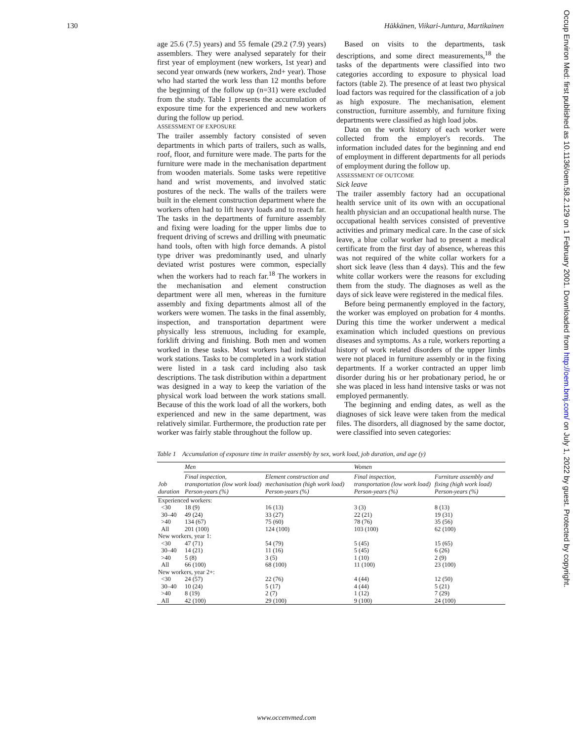130 Häkkänen, Viikari-Juntura, Martikainen
Occup Environ Med: first published as 10.1136/oem.58.2.129 on 1 February 2001. Downloaded from http://oem.bmj.com/ on July 1, 2022 by guest. Protected by copyright.
age 25.6 (7.5) years) and 55 female (29.2 (7.9) years) assemblers. They were analysed separately for their first year of employment (new workers, 1st year) and second year onwards (new workers, 2nd+ year). Those who had started the work less than 12 months before the beginning of the follow up (n=31) were excluded from the study. Table 1 presents the accumulation of exposure time for the experienced and new workers during the follow up period.
ASSESSMENT OF EXPOSURE
The trailer assembly factory consisted of seven departments in which parts of trailers, such as walls, roof, floor, and furniture were made. The parts for the furniture were made in the mechanisation department from wooden materials. Some tasks were repetitive hand and wrist movements, and involved static postures of the neck. The walls of the trailers were built in the element construction department where the workers often had to lift heavy loads and to reach far. The tasks in the departments of furniture assembly and fixing were loading for the upper limbs due to frequent driving of screws and drilling with pneumatic hand tools, often with high force demands. A pistol type driver was predominantly used, and ulnarly deviated wrist postures were common, especially when the workers had to reach far.<sup>18</sup> The workers in the mechanisation and element construction department were all men, whereas in the furniture assembly and fixing departments almost all of the workers were women. The tasks in the final assembly, inspection, and transportation department were physically less strenuous, including for example, forklift driving and finishing. Both men and women worked in these tasks. Most workers had individual work stations. Tasks to be completed in a work station were listed in a task card including also task descriptions. The task distribution within a department was designed in a way to keep the variation of the physical work load between the work stations small. Because of this the work load of all the workers, both experienced and new in the same department, was relatively similar. Furthermore, the production rate per worker was fairly stable throughout the follow up.
Based on visits to the departments, task descriptions, and some direct measurements,<sup>18</sup> the tasks of the departments were classified into two categories according to exposure to physical load factors (table 2). The presence of at least two physical load factors was required for the classification of a job as high exposure. The mechanisation, element construction, furniture assembly, and furniture fixing departments were classified as high load jobs.
Data on the work history of each worker were collected from the employer's records. The information included dates for the beginning and end of employment in different departments for all periods of employment during the follow up.
ASSESSMENT OF OUTCOME
Sick leave
The trailer assembly factory had an occupational health service unit of its own with an occupational health physician and an occupational health nurse. The occupational health services consisted of preventive activities and primary medical care. In the case of sick leave, a blue collar worker had to present a medical certificate from the first day of absence, whereas this was not required of the white collar workers for a short sick leave (less than 4 days). This and the few white collar workers were the reasons for excluding them from the study. The diagnoses as well as the days of sick leave were registered in the medical files.
Before being permanently employed in the factory, the worker was employed on probation for 4 months. During this time the worker underwent a medical examination which included questions on previous diseases and symptoms. As a rule, workers reporting a history of work related disorders of the upper limbs were not placed in furniture assembly or in the fixing departments. If a worker contracted an upper limb disorder during his or her probationary period, he or she was placed in less hand intensive tasks or was not employed permanently.
The beginning and ending dates, as well as the diagnoses of sick leave were taken from the medical files. The disorders, all diagnosed by the same doctor, were classified into seven categories:
Table 1 Accumulation of exposure time in trailer assembly by sex, work load, job duration, and age (y)
| | Men | | Women | |
| --- | --- | --- | --- | --- |
| Job duration | Final inspection, transportation (low work load) Person-years (%) | Element construction and mechanisation (high work load) Person-years (%) | Final inspection, transportation (low work load) Person-years (%) | Furniture assembly and fixing (high work load) Person-years (%) |
| Experienced workers: | | | | |
| <30 | 18 (9) | 16 (13) | 3 (3) | 8 (13) |
| 30–40 | 49 (24) | 33 (27) | 22 (21) | 19 (31) |
| >40 | 134 (67) | 75 (60) | 78 (76) | 35 (56) |
| All | 201 (100) | 124 (100) | 103 (100) | 62 (100) |
| New workers, year 1: | | | | |
| <30 | 47 (71) | 54 (79) | 5 (45) | 15 (65) |
| 30–40 | 14 (21) | 11 (16) | 5 (45) | 6 (26) |
| >40 | 5 (8) | 3 (5) | 1 (10) | 2 (9) |
| All | 66 (100) | 68 (100) | 11 (100) | 23 (100) |
| New workers, year 2+: | | | | |
| <30 | 24 (57) | 22 (76) | 4 (44) | 12 (50) |
| 30–40 | 10 (24) | 5 (17) | 4 (44) | 5 (21) |
| >40 | 8 (19) | 2 (7) | 1 (12) | 7 (29) |
| All | 42 (100) | 29 (100) | 9 (100) | 24 (100) |
www.occenvmed.com